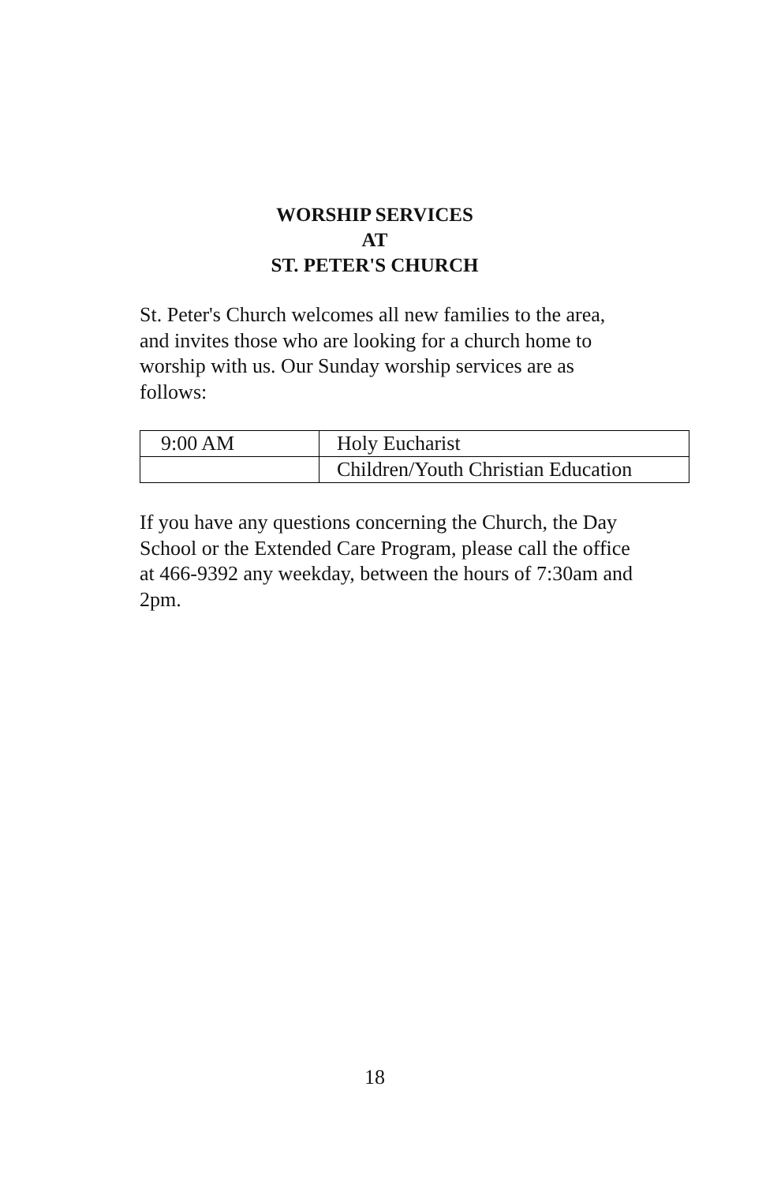WORSHIP SERVICES
AT
ST. PETER'S CHURCH
St. Peter's Church welcomes all new families to the area, and invites those who are looking for a church home to worship with us. Our Sunday worship services are as follows:
| 9:00 AM | Holy Eucharist |
| | Children/Youth Christian Education |
If you have any questions concerning the Church, the Day School or the Extended Care Program, please call the office at 466-9392 any weekday, between the hours of 7:30am and 2pm.
18